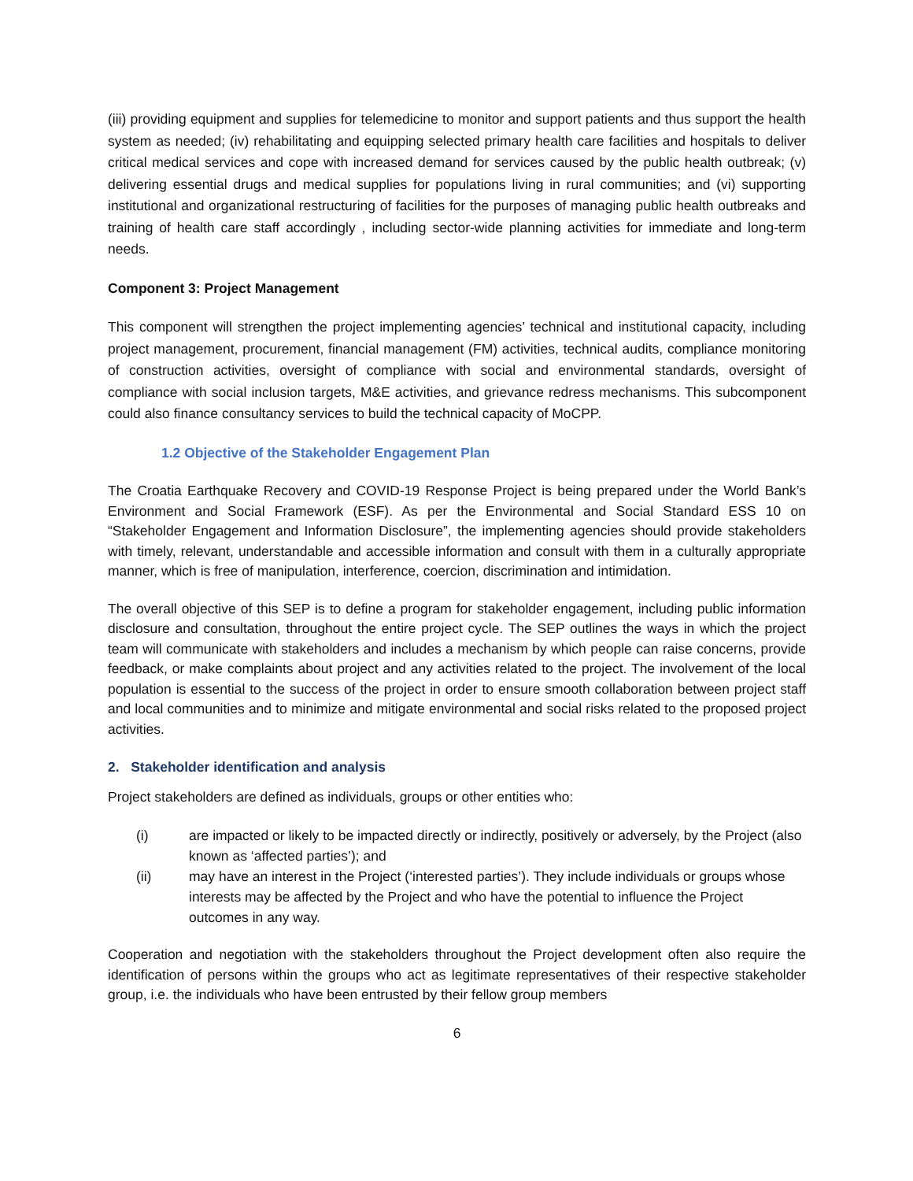(iii) providing equipment and supplies for telemedicine to monitor and support patients and thus support the health system as needed; (iv) rehabilitating and equipping selected primary health care facilities and hospitals to deliver critical medical services and cope with increased demand for services caused by the public health outbreak; (v) delivering essential drugs and medical supplies for populations living in rural communities; and (vi) supporting institutional and organizational restructuring of facilities for the purposes of managing public health outbreaks and training of health care staff accordingly , including sector-wide planning activities for immediate and long-term needs.
Component 3: Project Management
This component will strengthen the project implementing agencies’ technical and institutional capacity, including project management, procurement, financial management (FM) activities, technical audits, compliance monitoring of construction activities, oversight of compliance with social and environmental standards, oversight of compliance with social inclusion targets, M&E activities, and grievance redress mechanisms. This subcomponent could also finance consultancy services to build the technical capacity of MoCPP.
1.2 Objective of the Stakeholder Engagement Plan
The Croatia Earthquake Recovery and COVID-19 Response Project is being prepared under the World Bank’s Environment and Social Framework (ESF). As per the Environmental and Social Standard ESS 10 on “Stakeholder Engagement and Information Disclosure”, the implementing agencies should provide stakeholders with timely, relevant, understandable and accessible information and consult with them in a culturally appropriate manner, which is free of manipulation, interference, coercion, discrimination and intimidation.
The overall objective of this SEP is to define a program for stakeholder engagement, including public information disclosure and consultation, throughout the entire project cycle. The SEP outlines the ways in which the project team will communicate with stakeholders and includes a mechanism by which people can raise concerns, provide feedback, or make complaints about project and any activities related to the project. The involvement of the local population is essential to the success of the project in order to ensure smooth collaboration between project staff and local communities and to minimize and mitigate environmental and social risks related to the proposed project activities.
2. Stakeholder identification and analysis
Project stakeholders are defined as individuals, groups or other entities who:
(i) are impacted or likely to be impacted directly or indirectly, positively or adversely, by the Project (also known as ‘affected parties’); and
(ii) may have an interest in the Project (‘interested parties’). They include individuals or groups whose interests may be affected by the Project and who have the potential to influence the Project outcomes in any way.
Cooperation and negotiation with the stakeholders throughout the Project development often also require the identification of persons within the groups who act as legitimate representatives of their respective stakeholder group, i.e. the individuals who have been entrusted by their fellow group members
6